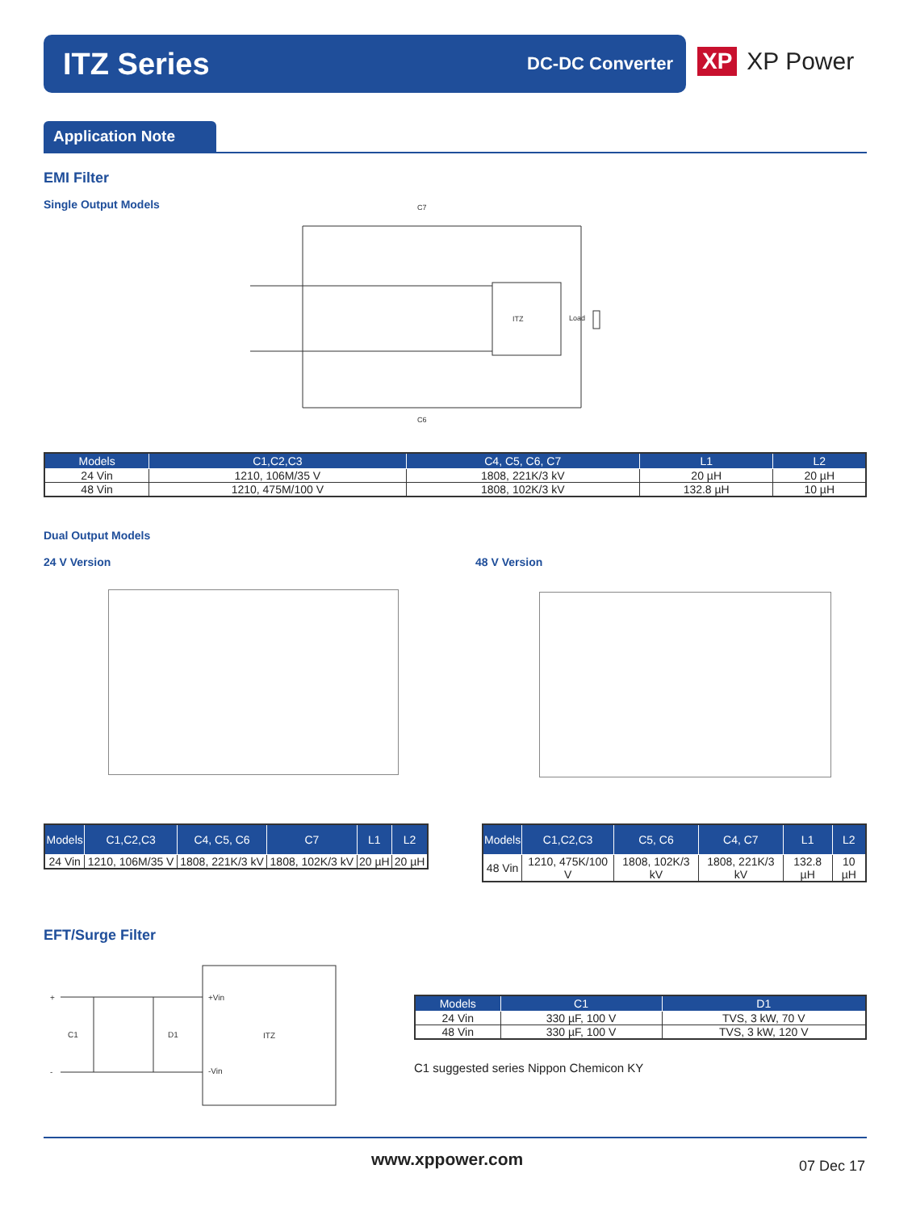ITZ Series
DC-DC Converter
XP XP Power
Application Note
EMI Filter
Single Output Models
C7
ITZ
Load
C6
| Models | C1,C2,C3 | C4, C5, C6, C7 | L1 | L2 |
| --- | --- | --- | --- | --- |
| 24 Vin | 1210, 106M/35 V | 1808, 221K/3 kV | 20 µH | 20 µH |
| 48 Vin | 1210, 475M/100 V | 1808, 102K/3 kV | 132.8 µH | 10 µH |
Dual Output Models
24 V Version 48 V Version
| Models | C1,C2,C3 | C4, C5, C6 | C7 | L1 | L2 |
| --- | --- | --- | --- | --- | --- |
| 24 Vin | 1210, 106M/35 V | 1808, 221K/3 kV | 1808, 102K/3 kV | 20 µH | 20 µH |
| Models | C1,C2,C3 | C5, C6 | C4, C7 | L1 | L2 |
| --- | --- | --- | --- | --- | --- |
| 48 Vin | 1210, 475K/100 V | 1808, 102K/3 kV | 1808, 221K/3 kV | 132.8 µH | 10 µH |
EFT/Surge Filter
+
C1
D1
+Vin
ITZ
-Vin
-
| Models | C1 | D1 |
| --- | --- | --- |
| 24 Vin | 330 µF, 100 V | TVS, 3 kW, 70 V |
| 48 Vin | 330 µF, 100 V | TVS, 3 kW, 120 V |
C1 suggested series Nippon Chemicon KY
www.xppower.com 07 Dec 17